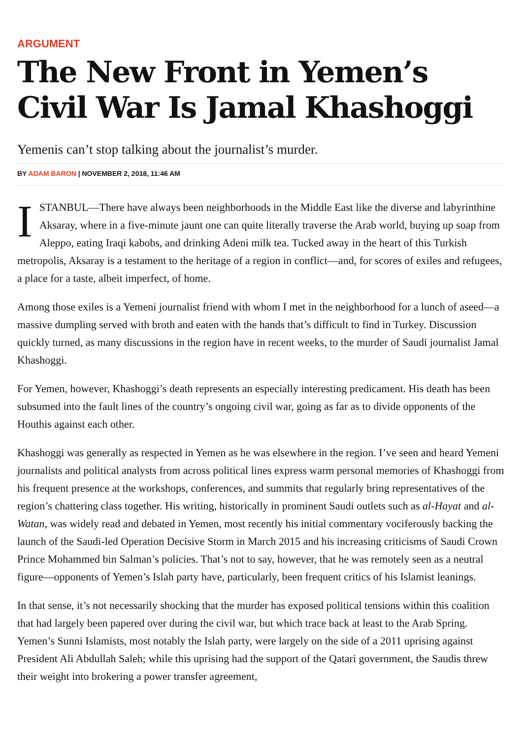ARGUMENT
The New Front in Yemen’s Civil War Is Jamal Khashoggi
Yemenis can’t stop talking about the journalist’s murder.
BY ADAM BARON | NOVEMBER 2, 2018, 11:46 AM
ISTANBUL—There have always been neighborhoods in the Middle East like the diverse and labyrinthine Aksaray, where in a five-minute jaunt one can quite literally traverse the Arab world, buying up soap from Aleppo, eating Iraqi kabobs, and drinking Adeni milk tea. Tucked away in the heart of this Turkish metropolis, Aksaray is a testament to the heritage of a region in conflict—and, for scores of exiles and refugees, a place for a taste, albeit imperfect, of home.
Among those exiles is a Yemeni journalist friend with whom I met in the neighborhood for a lunch of aseed—a massive dumpling served with broth and eaten with the hands that’s difficult to find in Turkey. Discussion quickly turned, as many discussions in the region have in recent weeks, to the murder of Saudi journalist Jamal Khashoggi.
For Yemen, however, Khashoggi’s death represents an especially interesting predicament. His death has been subsumed into the fault lines of the country’s ongoing civil war, going as far as to divide opponents of the Houthis against each other.
Khashoggi was generally as respected in Yemen as he was elsewhere in the region. I’ve seen and heard Yemeni journalists and political analysts from across political lines express warm personal memories of Khashoggi from his frequent presence at the workshops, conferences, and summits that regularly bring representatives of the region’s chattering class together. His writing, historically in prominent Saudi outlets such as al-Hayat and al-Watan, was widely read and debated in Yemen, most recently his initial commentary vociferously backing the launch of the Saudi-led Operation Decisive Storm in March 2015 and his increasing criticisms of Saudi Crown Prince Mohammed bin Salman’s policies. That’s not to say, however, that he was remotely seen as a neutral figure—opponents of Yemen’s Islah party have, particularly, been frequent critics of his Islamist leanings.
In that sense, it’s not necessarily shocking that the murder has exposed political tensions within this coalition that had largely been papered over during the civil war, but which trace back at least to the Arab Spring. Yemen’s Sunni Islamists, most notably the Islah party, were largely on the side of a 2011 uprising against President Ali Abdullah Saleh; while this uprising had the support of the Qatari government, the Saudis threw their weight into brokering a power transfer agreement,